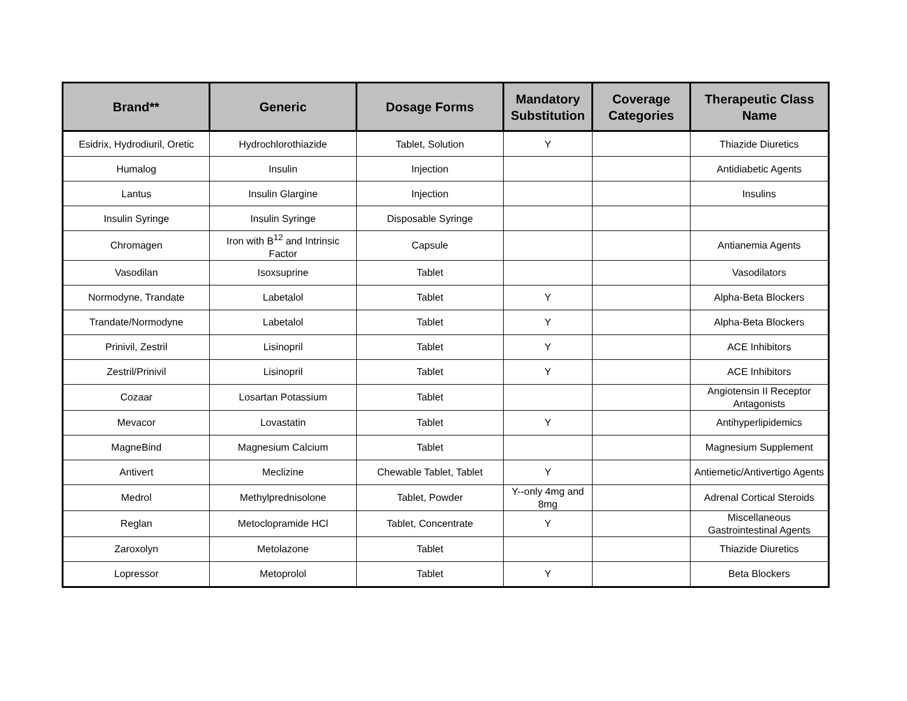| Brand** | Generic | Dosage Forms | Mandatory Substitution | Coverage Categories | Therapeutic Class Name |
| --- | --- | --- | --- | --- | --- |
| Esidrix, Hydrodiuril, Oretic | Hydrochlorothiazide | Tablet, Solution | Y | | Thiazide Diuretics |
| Humalog | Insulin | Injection | | | Antidiabetic Agents |
| Lantus | Insulin Glargine | Injection | | | Insulins |
| Insulin Syringe | Insulin Syringe | Disposable Syringe | | | |
| Chromagen | Iron with B<sup>12</sup> and Intrinsic Factor | Capsule | | | Antianemia Agents |
| Vasodilan | Isoxsuprine | Tablet | | | Vasodilators |
| Normodyne, Trandate | Labetalol | Tablet | Y | | Alpha-Beta Blockers |
| Trandate/Normodyne | Labetalol | Tablet | Y | | Alpha-Beta Blockers |
| Prinivil, Zestril | Lisinopril | Tablet | Y | | ACE Inhibitors |
| Zestril/Prinivil | Lisinopril | Tablet | Y | | ACE Inhibitors |
| Cozaar | Losartan Potassium | Tablet | | | Angiotensin II Receptor Antagonists |
| Mevacor | Lovastatin | Tablet | Y | | Antihyperlipidemics |
| MagneBind | Magnesium Calcium | Tablet | | | Magnesium Supplement |
| Antivert | Meclizine | Chewable Tablet, Tablet | Y | | Antiemetic/Antivertigo Agents |
| Medrol | Methylprednisolone | Tablet, Powder | Y--only 4mg and 8mg | | Adrenal Cortical Steroids |
| Reglan | Metoclopramide HCl | Tablet, Concentrate | Y | | Miscellaneous Gastrointestinal Agents |
| Zaroxolyn | Metolazone | Tablet | | | Thiazide Diuretics |
| Lopressor | Metoprolol | Tablet | Y | | Beta Blockers |